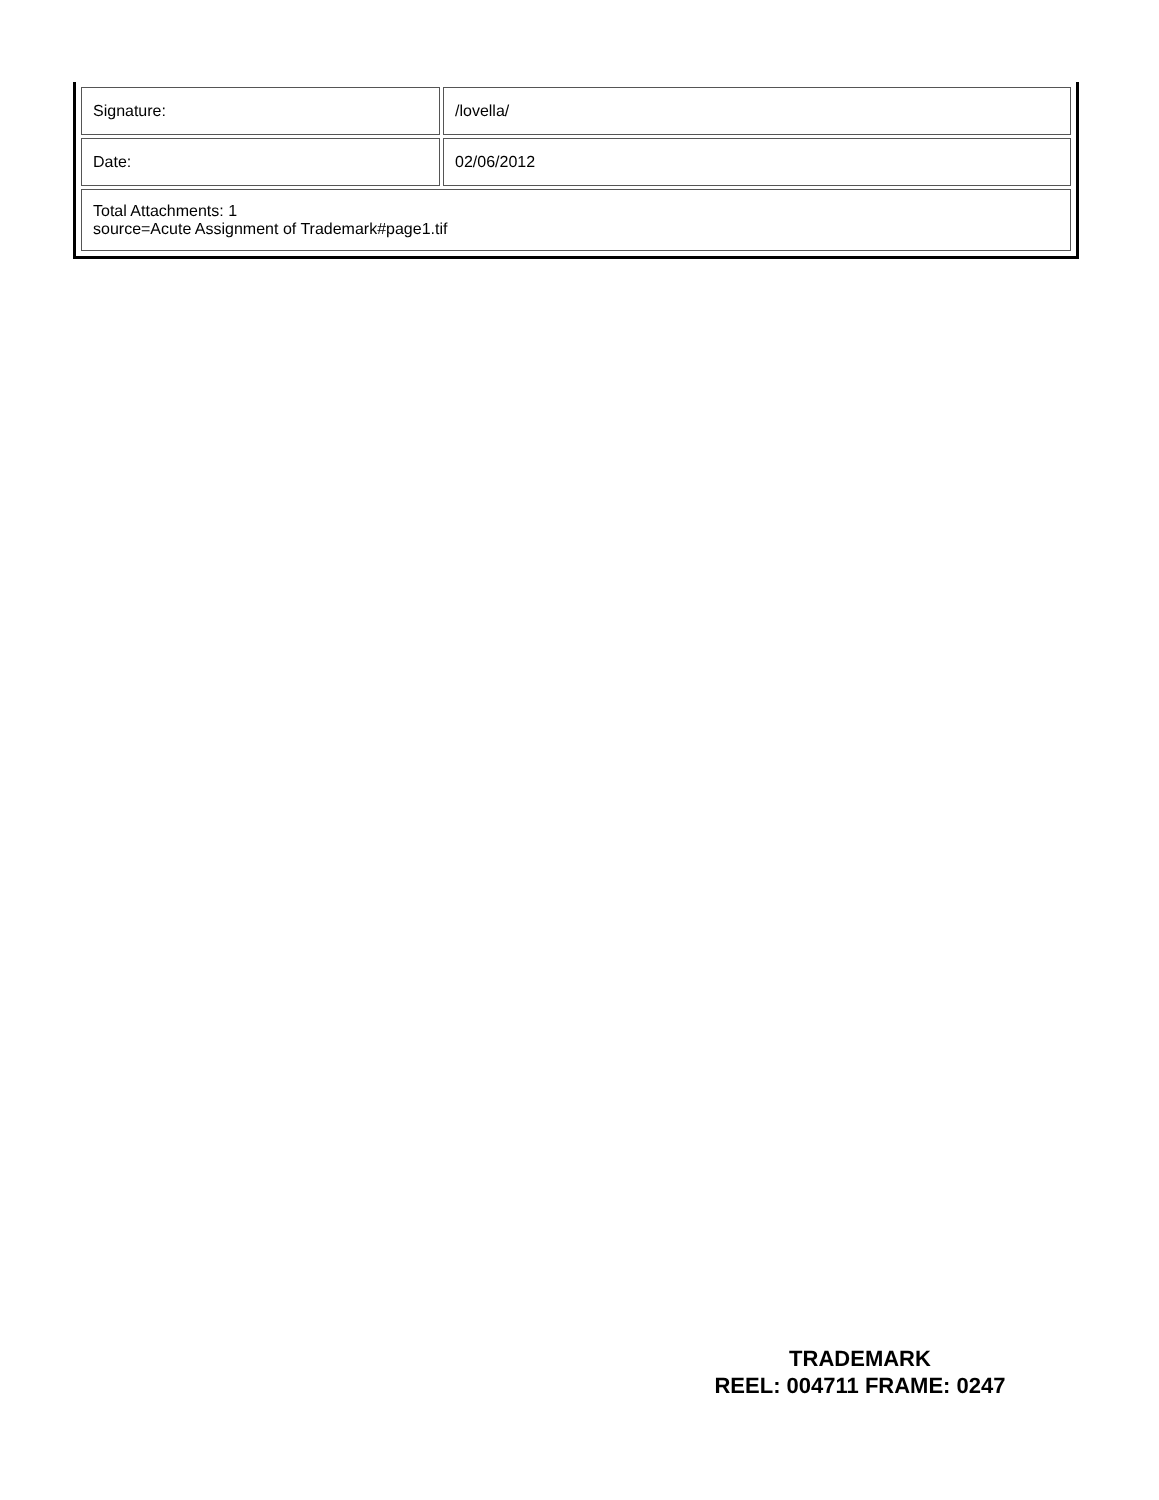| Signature: | /lovella/ |
| Date: | 02/06/2012 |
| Total Attachments: 1 source=Acute Assignment of Trademark#page1.tif | |
TRADEMARK
REEL: 004711 FRAME: 0247